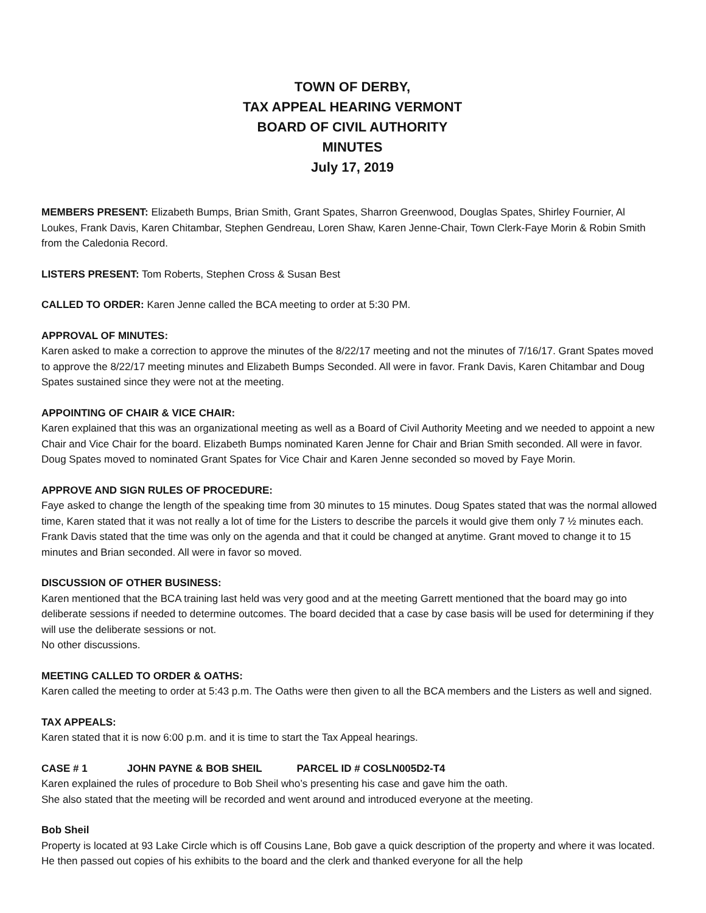TOWN OF DERBY,
TAX APPEAL HEARING VERMONT
BOARD OF CIVIL AUTHORITY
MINUTES
July 17, 2019
MEMBERS PRESENT: Elizabeth Bumps, Brian Smith, Grant Spates, Sharron Greenwood, Douglas Spates, Shirley Fournier, Al Loukes, Frank Davis, Karen Chitambar, Stephen Gendreau, Loren Shaw, Karen Jenne-Chair, Town Clerk-Faye Morin & Robin Smith from the Caledonia Record.
LISTERS PRESENT: Tom Roberts, Stephen Cross & Susan Best
CALLED TO ORDER: Karen Jenne called the BCA meeting to order at 5:30 PM.
APPROVAL OF MINUTES:
Karen asked to make a correction to approve the minutes of the 8/22/17 meeting and not the minutes of 7/16/17. Grant Spates moved to approve the 8/22/17 meeting minutes and Elizabeth Bumps Seconded. All were in favor. Frank Davis, Karen Chitambar and Doug Spates sustained since they were not at the meeting.
APPOINTING OF CHAIR & VICE CHAIR:
Karen explained that this was an organizational meeting as well as a Board of Civil Authority Meeting and we needed to appoint a new Chair and Vice Chair for the board. Elizabeth Bumps nominated Karen Jenne for Chair and Brian Smith seconded. All were in favor. Doug Spates moved to nominated Grant Spates for Vice Chair and Karen Jenne seconded so moved by Faye Morin.
APPROVE AND SIGN RULES OF PROCEDURE:
Faye asked to change the length of the speaking time from 30 minutes to 15 minutes. Doug Spates stated that was the normal allowed time, Karen stated that it was not really a lot of time for the Listers to describe the parcels it would give them only 7 ½ minutes each. Frank Davis stated that the time was only on the agenda and that it could be changed at anytime. Grant moved to change it to 15 minutes and Brian seconded. All were in favor so moved.
DISCUSSION OF OTHER BUSINESS:
Karen mentioned that the BCA training last held was very good and at the meeting Garrett mentioned that the board may go into deliberate sessions if needed to determine outcomes. The board decided that a case by case basis will be used for determining if they will use the deliberate sessions or not.
No other discussions.
MEETING CALLED TO ORDER & OATHS:
Karen called the meeting to order at 5:43 p.m. The Oaths were then given to all the BCA members and the Listers as well and signed.
TAX APPEALS:
Karen stated that it is now 6:00 p.m. and it is time to start the Tax Appeal hearings.
CASE # 1 JOHN PAYNE & BOB SHEIL PARCEL ID # COSLN005D2-T4
Karen explained the rules of procedure to Bob Sheil who’s presenting his case and gave him the oath.
She also stated that the meeting will be recorded and went around and introduced everyone at the meeting.
Bob Sheil
Property is located at 93 Lake Circle which is off Cousins Lane, Bob gave a quick description of the property and where it was located. He then passed out copies of his exhibits to the board and the clerk and thanked everyone for all the help